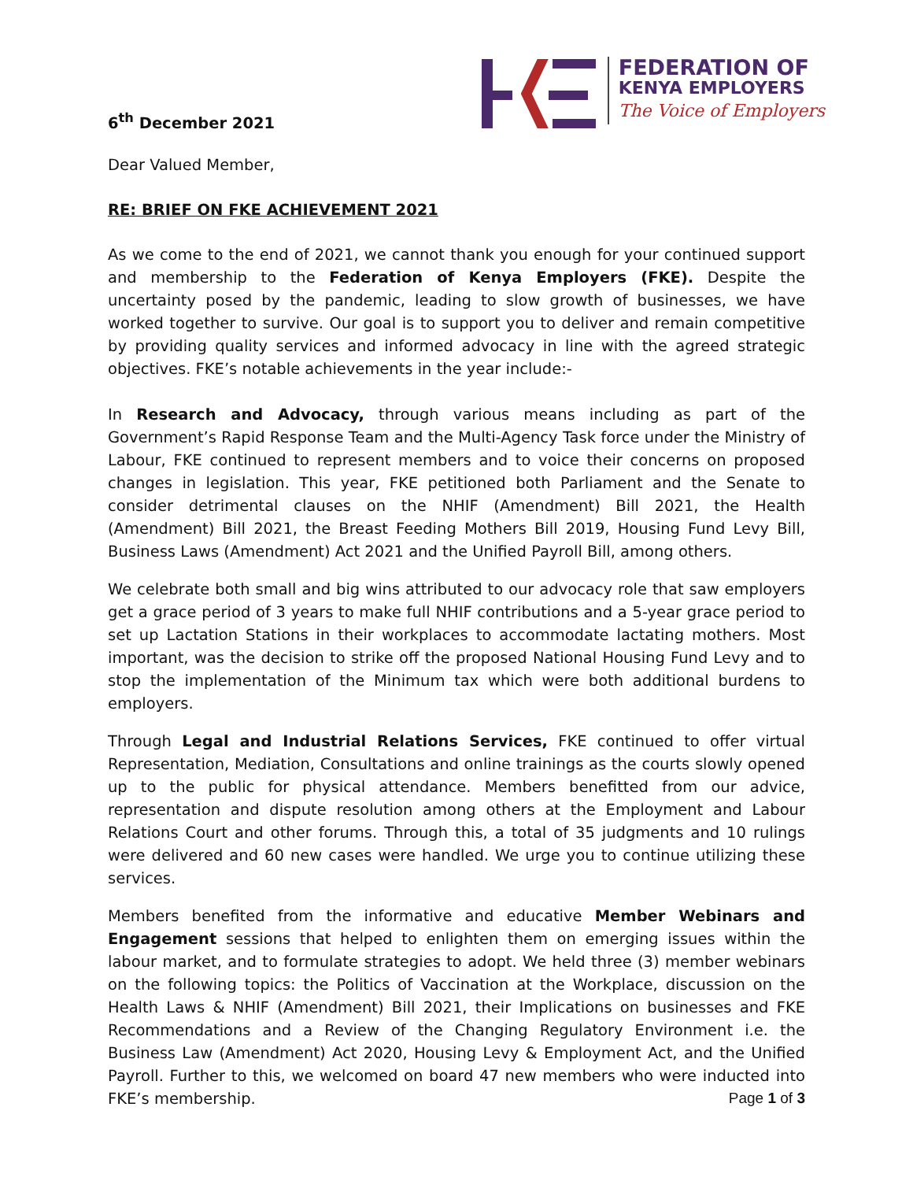6<sup>th</sup> December 2021
FEDERATION OF
KENYA EMPLOYERS
The Voice of Employers
Dear Valued Member,
RE: BRIEF ON FKE ACHIEVEMENT 2021
As we come to the end of 2021, we cannot thank you enough for your continued support and membership to the Federation of Kenya Employers (FKE). Despite the uncertainty posed by the pandemic, leading to slow growth of businesses, we have worked together to survive. Our goal is to support you to deliver and remain competitive by providing quality services and informed advocacy in line with the agreed strategic objectives. FKE’s notable achievements in the year include:-
In Research and Advocacy, through various means including as part of the Government’s Rapid Response Team and the Multi-Agency Task force under the Ministry of Labour, FKE continued to represent members and to voice their concerns on proposed changes in legislation. This year, FKE petitioned both Parliament and the Senate to consider detrimental clauses on the NHIF (Amendment) Bill 2021, the Health (Amendment) Bill 2021, the Breast Feeding Mothers Bill 2019, Housing Fund Levy Bill, Business Laws (Amendment) Act 2021 and the Unified Payroll Bill, among others.
We celebrate both small and big wins attributed to our advocacy role that saw employers get a grace period of 3 years to make full NHIF contributions and a 5-year grace period to set up Lactation Stations in their workplaces to accommodate lactating mothers. Most important, was the decision to strike off the proposed National Housing Fund Levy and to stop the implementation of the Minimum tax which were both additional burdens to employers.
Through Legal and Industrial Relations Services, FKE continued to offer virtual Representation, Mediation, Consultations and online trainings as the courts slowly opened up to the public for physical attendance. Members benefitted from our advice, representation and dispute resolution among others at the Employment and Labour Relations Court and other forums. Through this, a total of 35 judgments and 10 rulings were delivered and 60 new cases were handled. We urge you to continue utilizing these services.
Members benefited from the informative and educative Member Webinars and Engagement sessions that helped to enlighten them on emerging issues within the labour market, and to formulate strategies to adopt. We held three (3) member webinars on the following topics: the Politics of Vaccination at the Workplace, discussion on the Health Laws & NHIF (Amendment) Bill 2021, their Implications on businesses and FKE Recommendations and a Review of the Changing Regulatory Environment i.e. the Business Law (Amendment) Act 2020, Housing Levy & Employment Act, and the Unified Payroll. Further to this, we welcomed on board 47 new members who were inducted into FKE’s membership.
Page 1 of 3